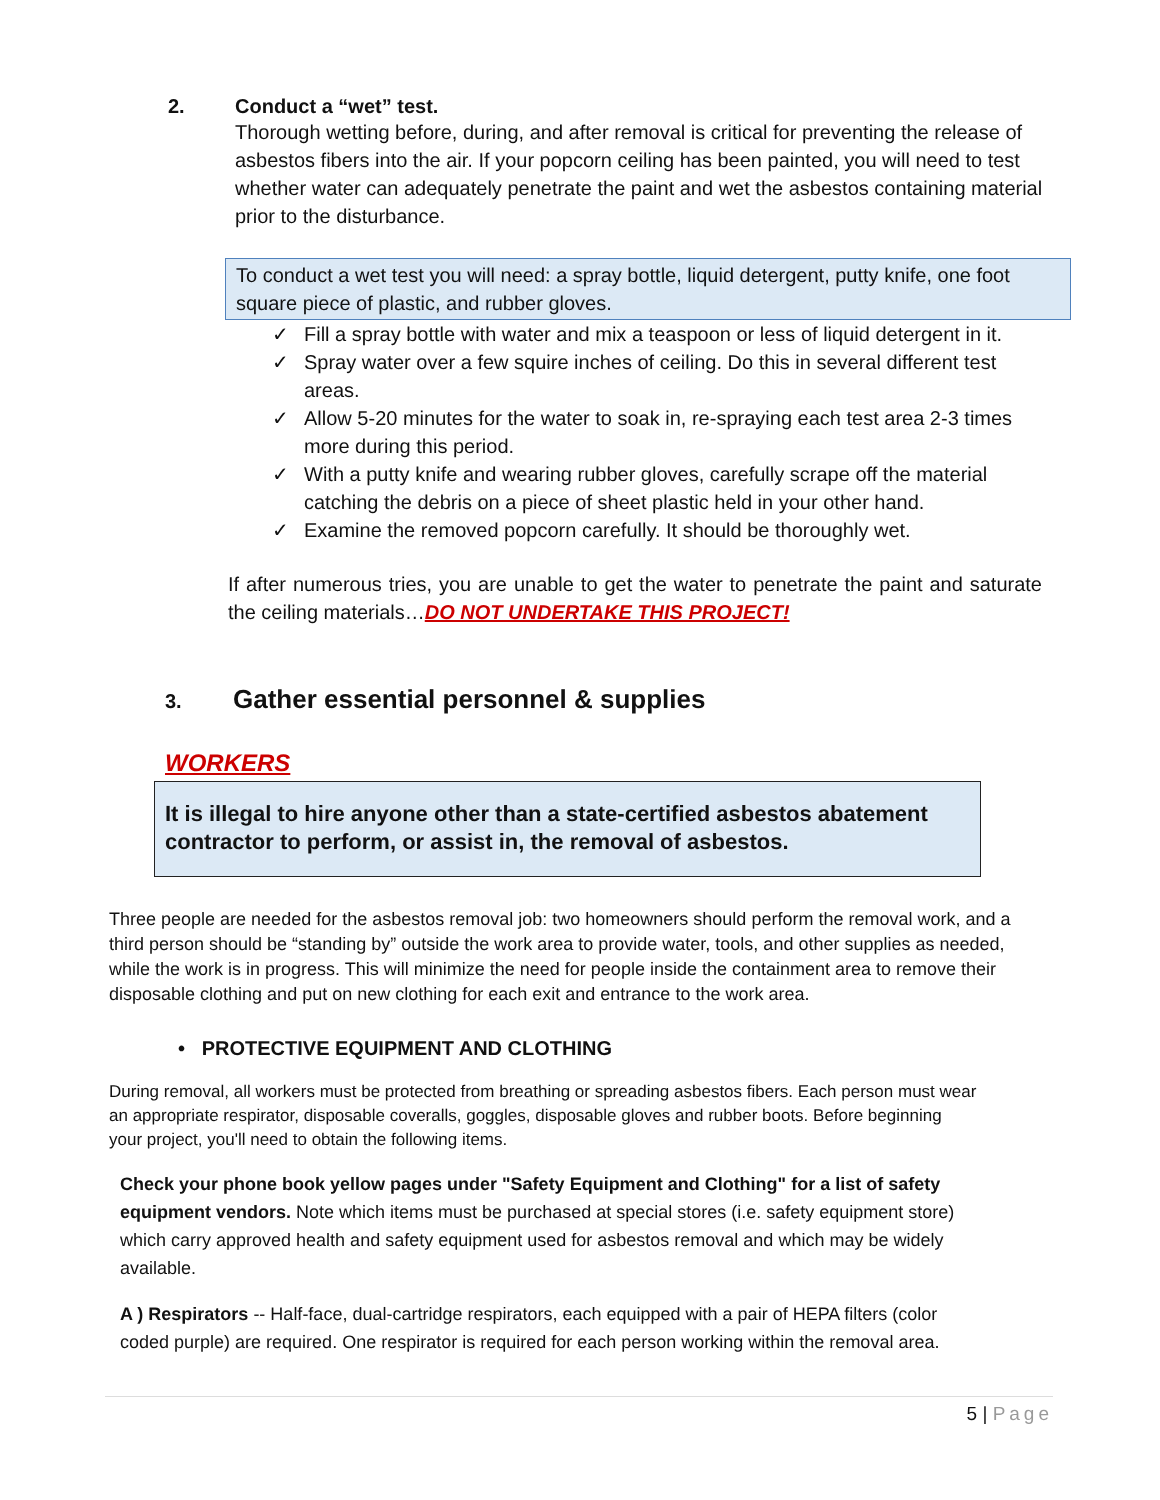2. Conduct a “wet” test.
Thorough wetting before, during, and after removal is critical for preventing the release of asbestos fibers into the air. If your popcorn ceiling has been painted, you will need to test whether water can adequately penetrate the paint and wet the asbestos containing material prior to the disturbance.
To conduct a wet test you will need: a spray bottle, liquid detergent, putty knife, one foot square piece of plastic, and rubber gloves.
✓ Fill a spray bottle with water and mix a teaspoon or less of liquid detergent in it.
✓ Spray water over a few squire inches of ceiling. Do this in several different test areas.
✓ Allow 5-20 minutes for the water to soak in, re-spraying each test area 2-3 times more during this period.
✓ With a putty knife and wearing rubber gloves, carefully scrape off the material catching the debris on a piece of sheet plastic held in your other hand.
✓ Examine the removed popcorn carefully. It should be thoroughly wet.
If after numerous tries, you are unable to get the water to penetrate the paint and saturate the ceiling materials…DO NOT UNDERTAKE THIS PROJECT!
3. Gather essential personnel & supplies
WORKERS
It is illegal to hire anyone other than a state-certified asbestos abatement contractor to perform, or assist in, the removal of asbestos.
Three people are needed for the asbestos removal job: two homeowners should perform the removal work, and a third person should be “standing by” outside the work area to provide water, tools, and other supplies as needed, while the work is in progress. This will minimize the need for people inside the containment area to remove their disposable clothing and put on new clothing for each exit and entrance to the work area.
• PROTECTIVE EQUIPMENT AND CLOTHING
During removal, all workers must be protected from breathing or spreading asbestos fibers. Each person must wear an appropriate respirator, disposable coveralls, goggles, disposable gloves and rubber boots. Before beginning your project, you'll need to obtain the following items.
Check your phone book yellow pages under "Safety Equipment and Clothing" for a list of safety equipment vendors. Note which items must be purchased at special stores (i.e. safety equipment store) which carry approved health and safety equipment used for asbestos removal and which may be widely available.
A ) Respirators -- Half-face, dual-cartridge respirators, each equipped with a pair of HEPA filters (color coded purple) are required. One respirator is required for each person working within the removal area.
5 | Page